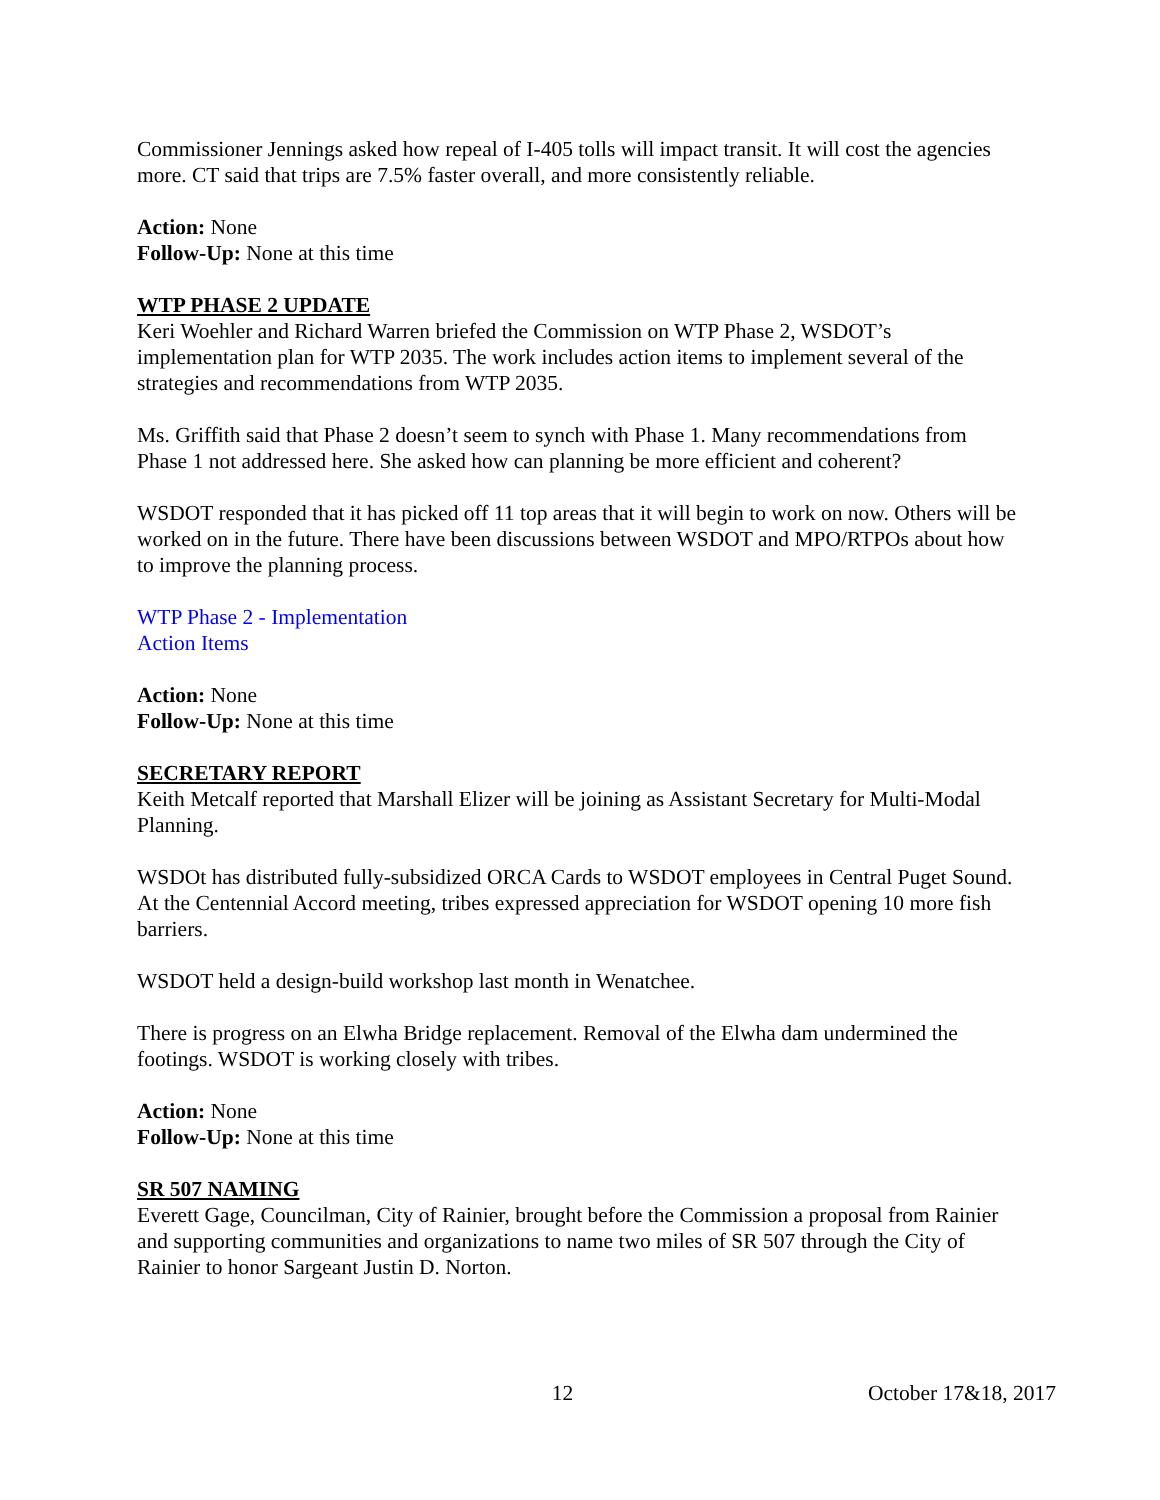Commissioner Jennings asked how repeal of I-405 tolls will impact transit. It will cost the agencies more. CT said that trips are 7.5% faster overall, and more consistently reliable.
Action: None
Follow-Up: None at this time
WTP PHASE 2 UPDATE
Keri Woehler and Richard Warren briefed the Commission on WTP Phase 2, WSDOT’s implementation plan for WTP 2035. The work includes action items to implement several of the strategies and recommendations from WTP 2035.
Ms. Griffith said that Phase 2 doesn’t seem to synch with Phase 1. Many recommendations from Phase 1 not addressed here. She asked how can planning be more efficient and coherent?
WSDOT responded that it has picked off 11 top areas that it will begin to work on now. Others will be worked on in the future. There have been discussions between WSDOT and MPO/RTPOs about how to improve the planning process.
WTP Phase 2 - Implementation
Action Items
Action: None
Follow-Up: None at this time
SECRETARY REPORT
Keith Metcalf reported that Marshall Elizer will be joining as Assistant Secretary for Multi-Modal Planning.
WSDOt has distributed fully-subsidized ORCA Cards to WSDOT employees in Central Puget Sound. At the Centennial Accord meeting, tribes expressed appreciation for WSDOT opening 10 more fish barriers.
WSDOT held a design-build workshop last month in Wenatchee.
There is progress on an Elwha Bridge replacement. Removal of the Elwha dam undermined the footings. WSDOT is working closely with tribes.
Action: None
Follow-Up: None at this time
SR 507 NAMING
Everett Gage, Councilman, City of Rainier, brought before the Commission a proposal from Rainier and supporting communities and organizations to name two miles of SR 507 through the City of Rainier to honor Sargeant Justin D. Norton.
12 October 17&18, 2017